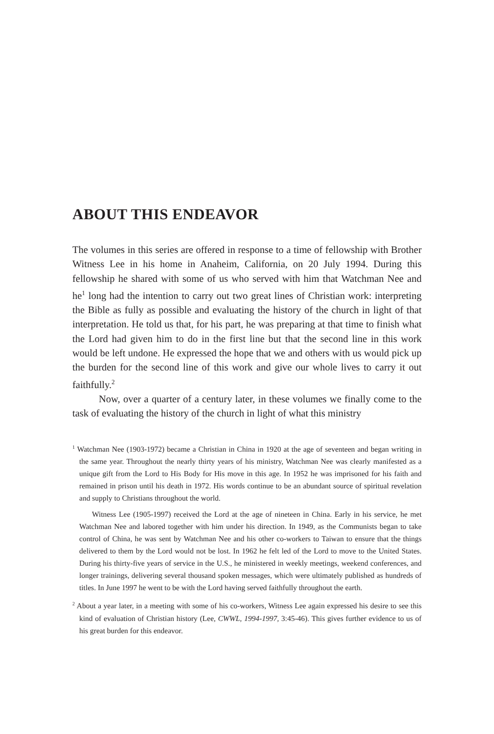ABOUT THIS ENDEAVOR
The volumes in this series are offered in response to a time of fellowship with Brother Witness Lee in his home in Anaheim, California, on 20 July 1994. During this fellowship he shared with some of us who served with him that Watchman Nee and he<sup>1</sup> long had the intention to carry out two great lines of Christian work: interpreting the Bible as fully as possible and evaluating the history of the church in light of that interpretation. He told us that, for his part, he was preparing at that time to finish what the Lord had given him to do in the first line but that the second line in this work would be left undone. He expressed the hope that we and others with us would pick up the burden for the second line of this work and give our whole lives to carry it out faithfully.<sup>2</sup>
Now, over a quarter of a century later, in these volumes we finally come to the task of evaluating the history of the church in light of what this ministry
<sup>1</sup> Watchman Nee (1903-1972) became a Christian in China in 1920 at the age of seventeen and began writing in the same year. Throughout the nearly thirty years of his ministry, Watchman Nee was clearly manifested as a unique gift from the Lord to His Body for His move in this age. In 1952 he was imprisoned for his faith and remained in prison until his death in 1972. His words continue to be an abundant source of spiritual revelation and supply to Christians throughout the world.
Witness Lee (1905-1997) received the Lord at the age of nineteen in China. Early in his service, he met Watchman Nee and labored together with him under his direction. In 1949, as the Communists began to take control of China, he was sent by Watchman Nee and his other co-workers to Taiwan to ensure that the things delivered to them by the Lord would not be lost. In 1962 he felt led of the Lord to move to the United States. During his thirty-five years of service in the U.S., he ministered in weekly meetings, weekend conferences, and longer trainings, delivering several thousand spoken messages, which were ultimately published as hundreds of titles. In June 1997 he went to be with the Lord having served faithfully throughout the earth.
<sup>2</sup> About a year later, in a meeting with some of his co-workers, Witness Lee again expressed his desire to see this kind of evaluation of Christian history (Lee, CWWL, 1994-1997, 3:45-46). This gives further evidence to us of his great burden for this endeavor.